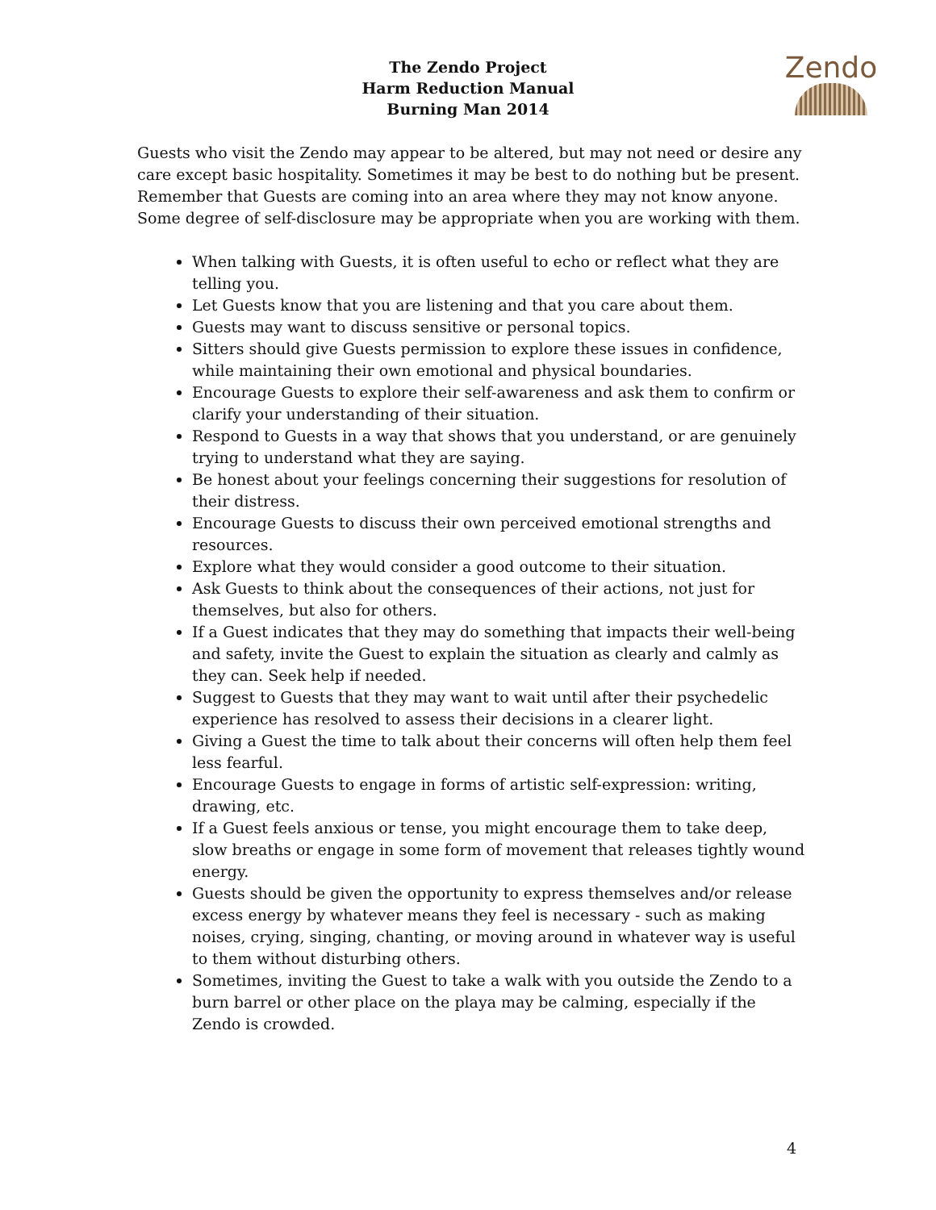The Zendo Project
Harm Reduction Manual
Burning Man 2014
Zendo
Guests who visit the Zendo may appear to be altered, but may not need or desire any care except basic hospitality. Sometimes it may be best to do nothing but be present. Remember that Guests are coming into an area where they may not know anyone. Some degree of self-disclosure may be appropriate when you are working with them.
When talking with Guests, it is often useful to echo or reflect what they are telling you.
Let Guests know that you are listening and that you care about them.
Guests may want to discuss sensitive or personal topics.
Sitters should give Guests permission to explore these issues in confidence, while maintaining their own emotional and physical boundaries.
Encourage Guests to explore their self-awareness and ask them to confirm or clarify your understanding of their situation.
Respond to Guests in a way that shows that you understand, or are genuinely trying to understand what they are saying.
Be honest about your feelings concerning their suggestions for resolution of their distress.
Encourage Guests to discuss their own perceived emotional strengths and resources.
Explore what they would consider a good outcome to their situation.
Ask Guests to think about the consequences of their actions, not just for themselves, but also for others.
If a Guest indicates that they may do something that impacts their well-being and safety, invite the Guest to explain the situation as clearly and calmly as they can. Seek help if needed.
Suggest to Guests that they may want to wait until after their psychedelic experience has resolved to assess their decisions in a clearer light.
Giving a Guest the time to talk about their concerns will often help them feel less fearful.
Encourage Guests to engage in forms of artistic self-expression: writing, drawing, etc.
If a Guest feels anxious or tense, you might encourage them to take deep, slow breaths or engage in some form of movement that releases tightly wound energy.
Guests should be given the opportunity to express themselves and/or release excess energy by whatever means they feel is necessary - such as making noises, crying, singing, chanting, or moving around in whatever way is useful to them without disturbing others.
Sometimes, inviting the Guest to take a walk with you outside the Zendo to a burn barrel or other place on the playa may be calming, especially if the Zendo is crowded.
4